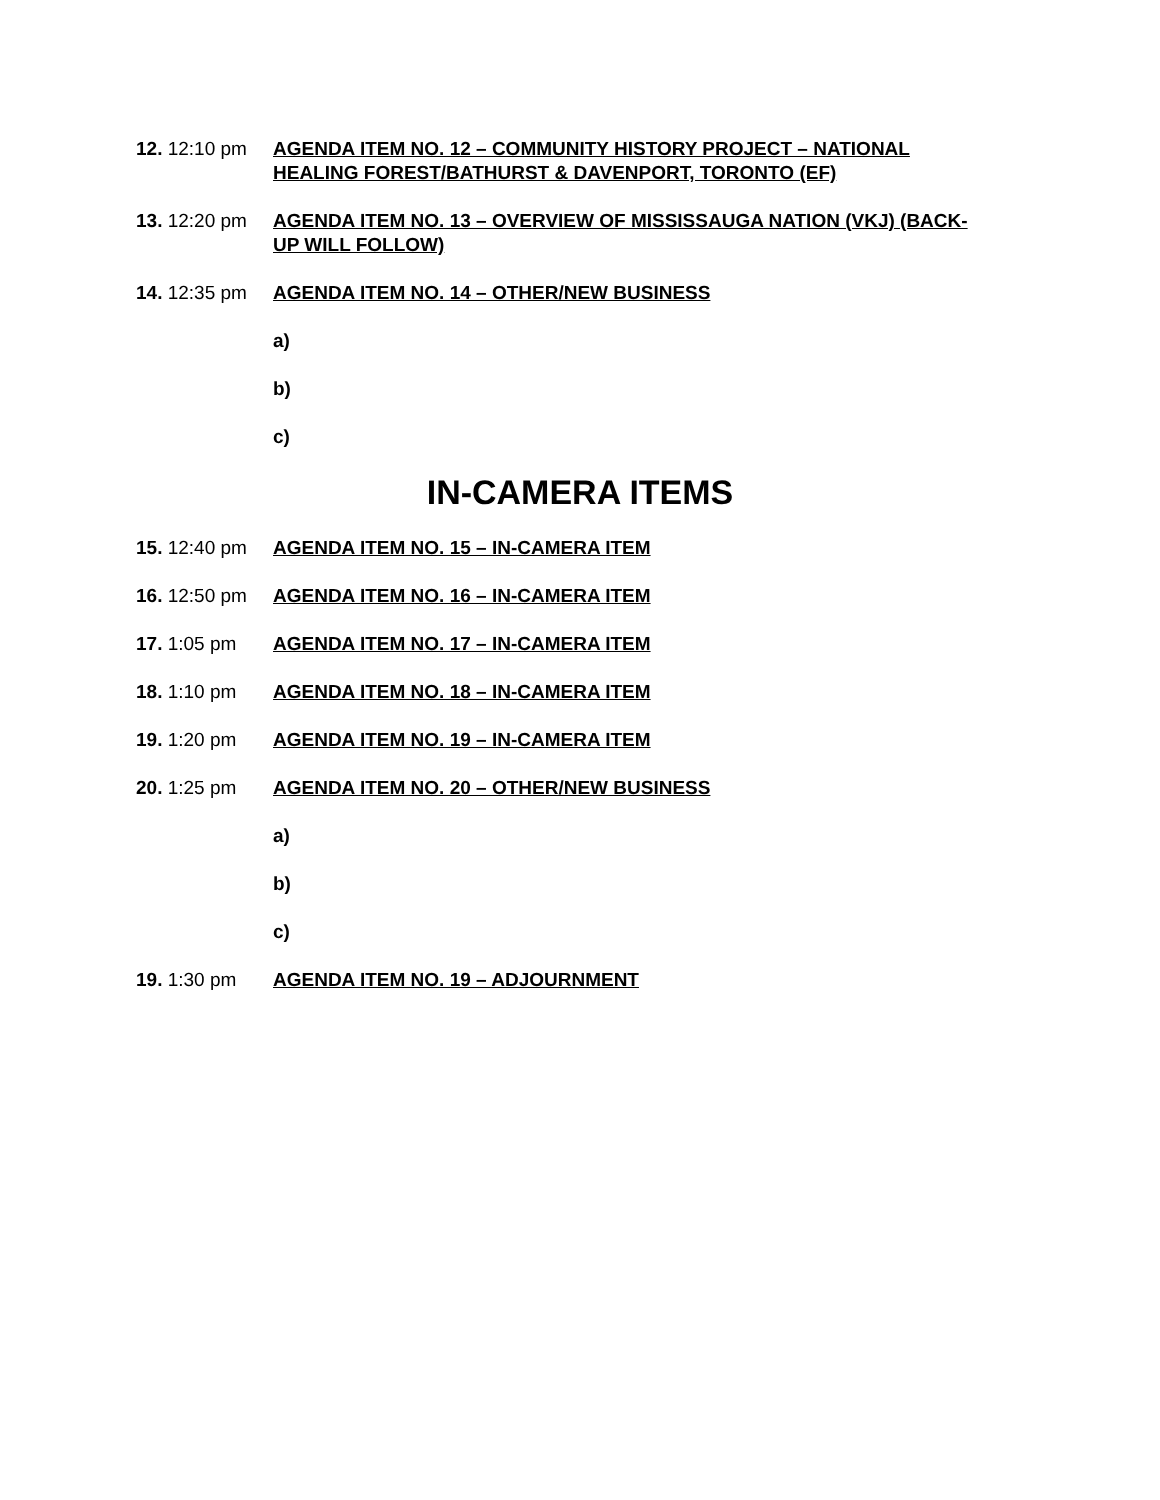12. 12:10 pm AGENDA ITEM NO. 12 – COMMUNITY HISTORY PROJECT – NATIONAL HEALING FOREST/BATHURST & DAVENPORT, TORONTO (EF)
13. 12:20 pm AGENDA ITEM NO. 13 – OVERVIEW OF MISSISSAUGA NATION (VKJ) (BACK-UP WILL FOLLOW)
14. 12:35 pm AGENDA ITEM NO. 14 – OTHER/NEW BUSINESS
a)
b)
c)
IN-CAMERA ITEMS
15. 12:40 pm AGENDA ITEM NO. 15 – IN-CAMERA ITEM
16. 12:50 pm AGENDA ITEM NO. 16 – IN-CAMERA ITEM
17. 1:05 pm AGENDA ITEM NO. 17 – IN-CAMERA ITEM
18. 1:10 pm AGENDA ITEM NO. 18 – IN-CAMERA ITEM
19. 1:20 pm AGENDA ITEM NO. 19 – IN-CAMERA ITEM
20. 1:25 pm AGENDA ITEM NO. 20 – OTHER/NEW BUSINESS
a)
b)
c)
19. 1:30 pm AGENDA ITEM NO. 19 – ADJOURNMENT